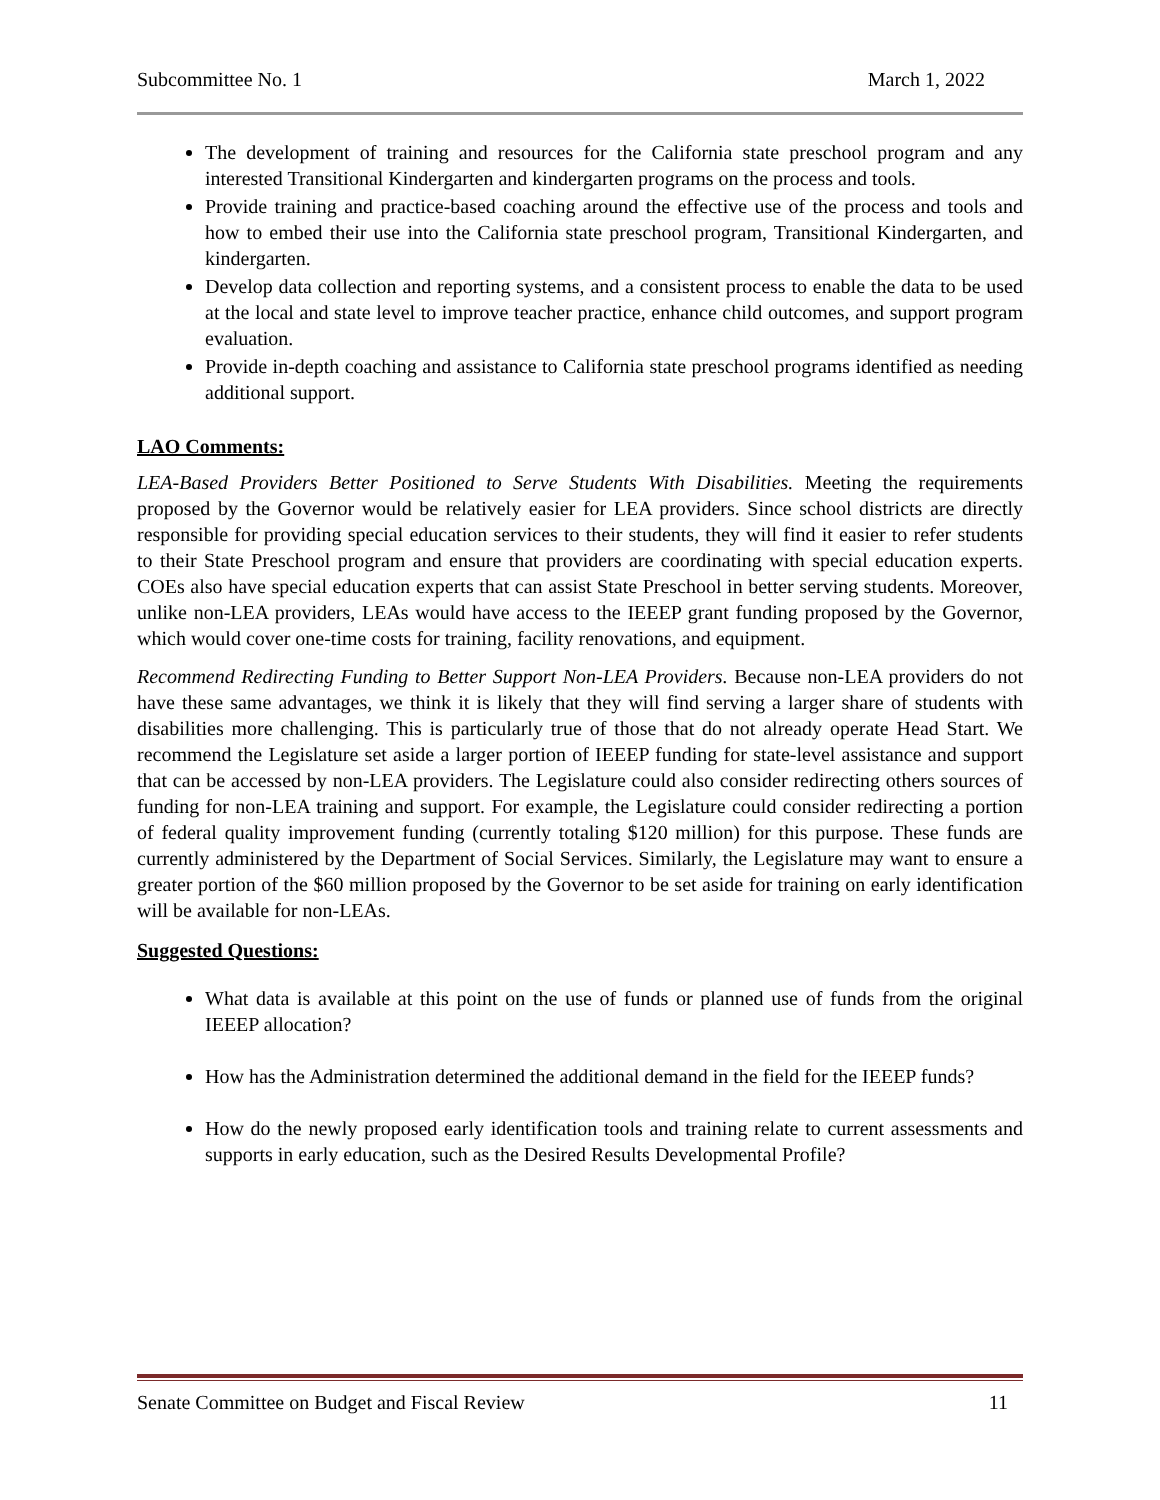Subcommittee No. 1 March 1, 2022
The development of training and resources for the California state preschool program and any interested Transitional Kindergarten and kindergarten programs on the process and tools.
Provide training and practice-based coaching around the effective use of the process and tools and how to embed their use into the California state preschool program, Transitional Kindergarten, and kindergarten.
Develop data collection and reporting systems, and a consistent process to enable the data to be used at the local and state level to improve teacher practice, enhance child outcomes, and support program evaluation.
Provide in-depth coaching and assistance to California state preschool programs identified as needing additional support.
LAO Comments:
LEA-Based Providers Better Positioned to Serve Students With Disabilities. Meeting the requirements proposed by the Governor would be relatively easier for LEA providers. Since school districts are directly responsible for providing special education services to their students, they will find it easier to refer students to their State Preschool program and ensure that providers are coordinating with special education experts. COEs also have special education experts that can assist State Preschool in better serving students. Moreover, unlike non-LEA providers, LEAs would have access to the IEEEP grant funding proposed by the Governor, which would cover one-time costs for training, facility renovations, and equipment.
Recommend Redirecting Funding to Better Support Non-LEA Providers. Because non-LEA providers do not have these same advantages, we think it is likely that they will find serving a larger share of students with disabilities more challenging. This is particularly true of those that do not already operate Head Start. We recommend the Legislature set aside a larger portion of IEEEP funding for state-level assistance and support that can be accessed by non-LEA providers. The Legislature could also consider redirecting others sources of funding for non-LEA training and support. For example, the Legislature could consider redirecting a portion of federal quality improvement funding (currently totaling $120 million) for this purpose. These funds are currently administered by the Department of Social Services. Similarly, the Legislature may want to ensure a greater portion of the $60 million proposed by the Governor to be set aside for training on early identification will be available for non-LEAs.
Suggested Questions:
What data is available at this point on the use of funds or planned use of funds from the original IEEEP allocation?
How has the Administration determined the additional demand in the field for the IEEEP funds?
How do the newly proposed early identification tools and training relate to current assessments and supports in early education, such as the Desired Results Developmental Profile?
Senate Committee on Budget and Fiscal Review 11